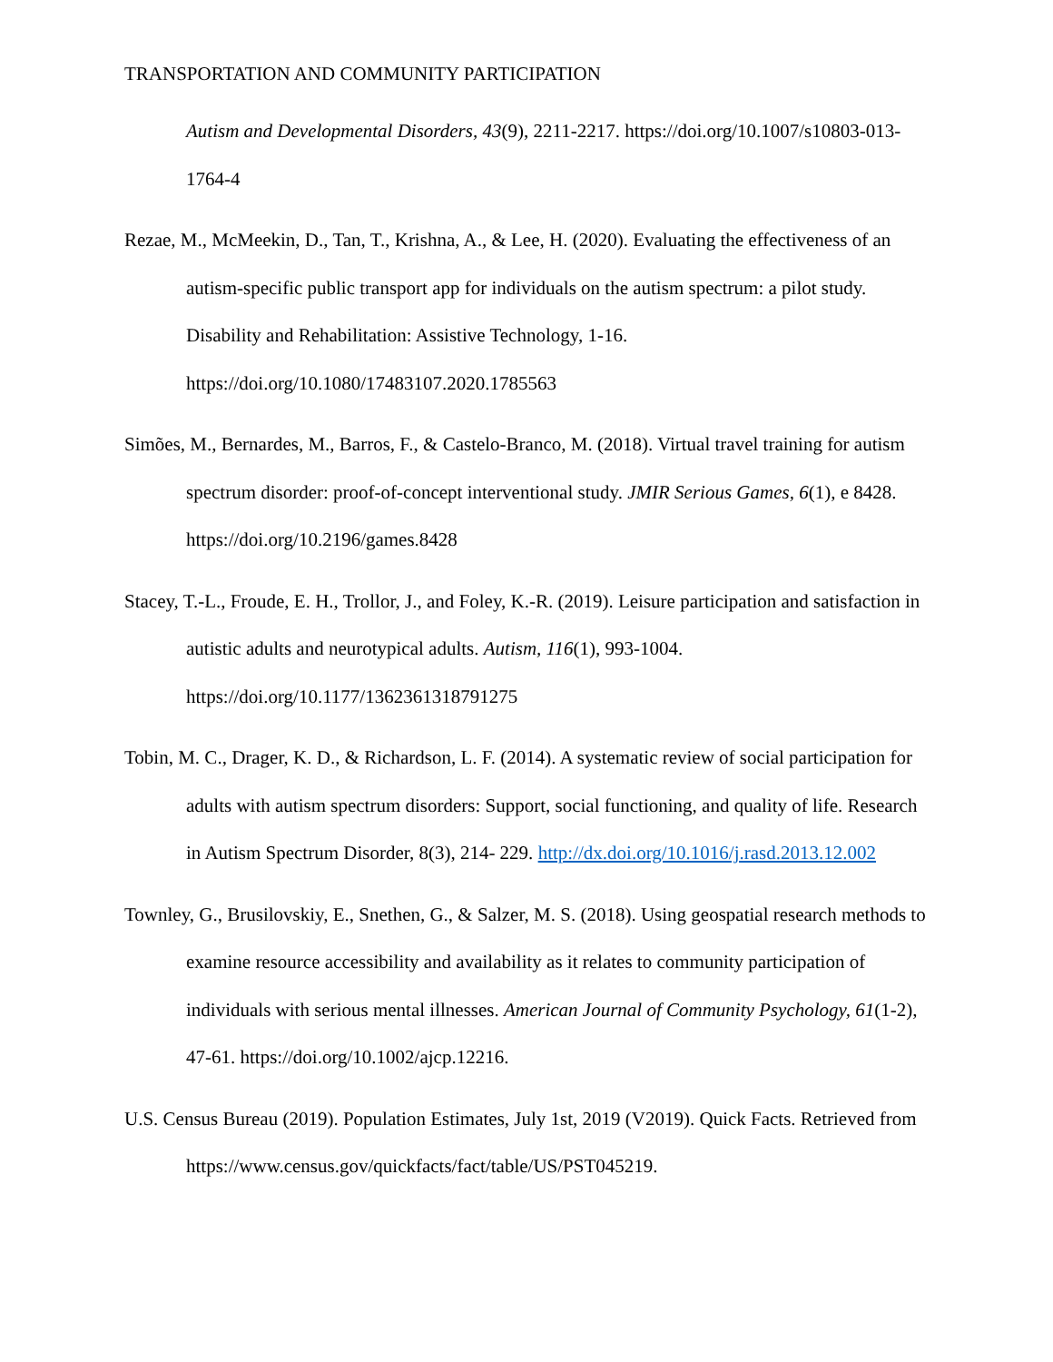TRANSPORTATION AND COMMUNITY PARTICIPATION
Autism and Developmental Disorders, 43(9), 2211-2217. https://doi.org/10.1007/s10803-013-1764-4
Rezae, M., McMeekin, D., Tan, T., Krishna, A., & Lee, H. (2020). Evaluating the effectiveness of an autism-specific public transport app for individuals on the autism spectrum: a pilot study. Disability and Rehabilitation: Assistive Technology, 1-16. https://doi.org/10.1080/17483107.2020.1785563
Simões, M., Bernardes, M., Barros, F., & Castelo-Branco, M. (2018). Virtual travel training for autism spectrum disorder: proof-of-concept interventional study. JMIR Serious Games, 6(1), e 8428. https://doi.org/10.2196/games.8428
Stacey, T.-L., Froude, E. H., Trollor, J., and Foley, K.-R. (2019). Leisure participation and satisfaction in autistic adults and neurotypical adults. Autism, 116(1), 993-1004. https://doi.org/10.1177/1362361318791275
Tobin, M. C., Drager, K. D., & Richardson, L. F. (2014). A systematic review of social participation for adults with autism spectrum disorders: Support, social functioning, and quality of life. Research in Autism Spectrum Disorder, 8(3), 214- 229. http://dx.doi.org/10.1016/j.rasd.2013.12.002
Townley, G., Brusilovskiy, E., Snethen, G., & Salzer, M. S. (2018). Using geospatial research methods to examine resource accessibility and availability as it relates to community participation of individuals with serious mental illnesses. American Journal of Community Psychology, 61(1-2), 47-61. https://doi.org/10.1002/ajcp.12216.
U.S. Census Bureau (2019). Population Estimates, July 1st, 2019 (V2019). Quick Facts. Retrieved from https://www.census.gov/quickfacts/fact/table/US/PST045219.